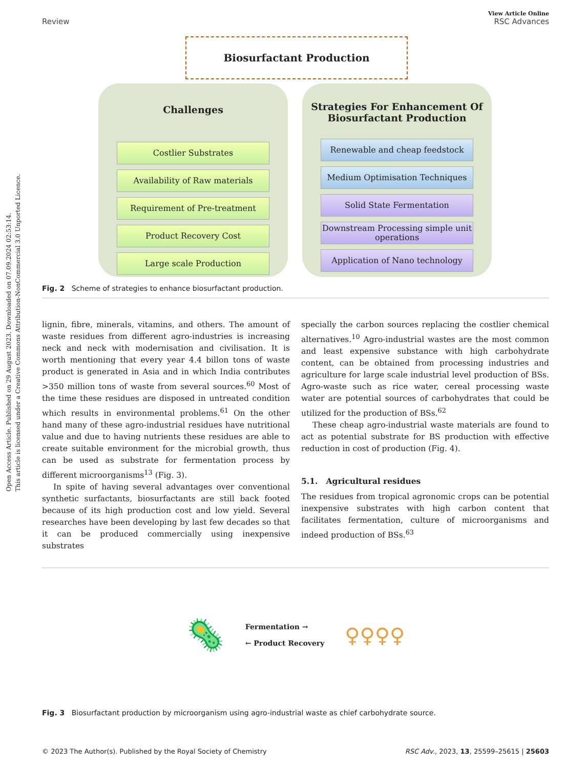Open Access Article. Published on 29 August 2023. Downloaded on 07.09.2024 02:53:14.
This article is licensed under a Creative Commons Attribution-NonCommercial 3.0 Unported Licence.
View Article Online
Review RSC Advances
Biosurfactant Production
Challenges
Costlier Substrates
Availability of Raw materials
Requirement of Pre-treatment
Product Recovery Cost
Large scale Production
Strategies For Enhancement Of Biosurfactant Production
Renewable and cheap feedstock
Medium Optimisation Techniques
Solid State Fermentation
Downstream Processing simple unit operations
Application of Nano technology
Fig. 2 Scheme of strategies to enhance biosurfactant production.
lignin, fibre, minerals, vitamins, and others. The amount of waste residues from different agro-industries is increasing neck and neck with modernisation and civilisation. It is worth mentioning that every year 4.4 billon tons of waste product is generated in Asia and in which India contributes >350 million tons of waste from several sources.<sup>60</sup> Most of the time these residues are disposed in untreated condition which results in environmental problems.<sup>61</sup> On the other hand many of these agro-industrial residues have nutritional value and due to having nutrients these residues are able to create suitable environment for the microbial growth, thus can be used as substrate for fermentation process by different microorganisms<sup>13</sup> (Fig. 3).
In spite of having several advantages over conventional synthetic surfactants, biosurfactants are still back footed because of its high production cost and low yield. Several researches have been developing by last few decades so that it can be produced commercially using inexpensive substrates
specially the carbon sources replacing the costlier chemical alternatives.<sup>10</sup> Agro-industrial wastes are the most common and least expensive substance with high carbohydrate content, can be obtained from processing industries and agriculture for large scale industrial level production of BSs. Agro-waste such as rice water, cereal processing waste water are potential sources of carbohydrates that could be utilized for the production of BSs.<sup>62</sup>
These cheap agro-industrial waste materials are found to act as potential substrate for BS production with effective reduction in cost of production (Fig. 4).
5.1. Agricultural residues
The residues from tropical agronomic crops can be potential inexpensive substrates with high carbon content that facilitates fermentation, culture of microorganisms and indeed production of BSs.<sup>63</sup>
🦠 Fermentation →
← Product Recovery ♀♀♀♀
Fig. 3 Biosurfactant production by microorganism using agro-industrial waste as chief carbohydrate source.
© 2023 The Author(s). Published by the Royal Society of Chemistry RSC Adv., 2023, 13, 25599–25615 | 25603